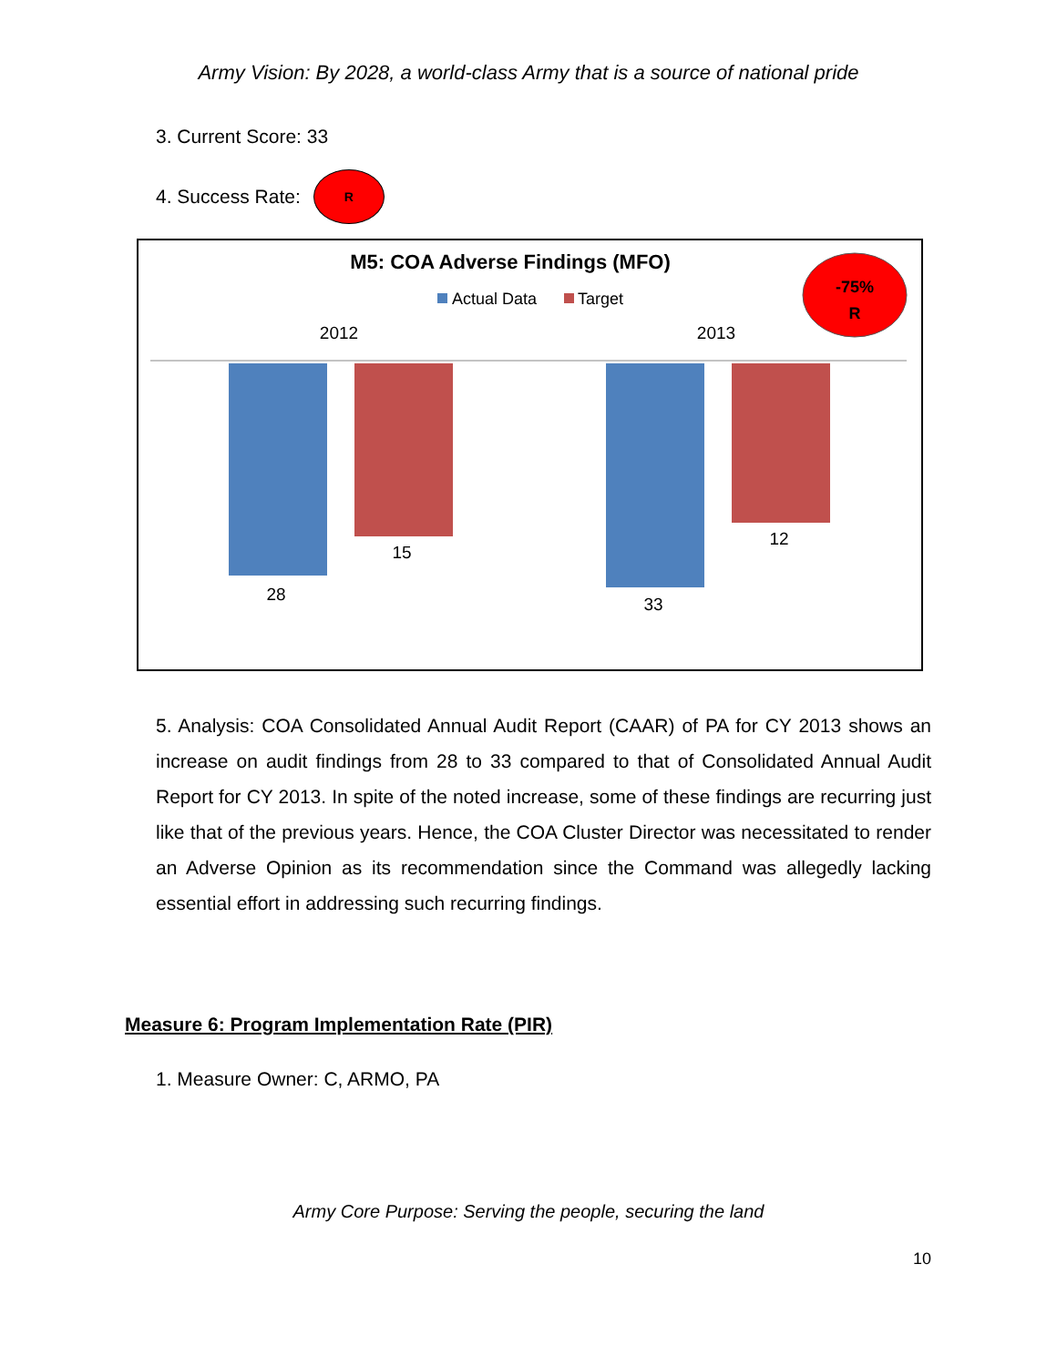Army Vision: By 2028, a world-class Army that is a source of national pride
3. Current Score: 33
4. Success Rate: R
M5: COA Adverse Findings (MFO)
Actual Data
Target
2012
2013
-75%
R
28
15
33
12
5. Analysis: COA Consolidated Annual Audit Report (CAAR) of PA for CY 2013 shows an increase on audit findings from 28 to 33 compared to that of Consolidated Annual Audit Report for CY 2013. In spite of the noted increase, some of these findings are recurring just like that of the previous years. Hence, the COA Cluster Director was necessitated to render an Adverse Opinion as its recommendation since the Command was allegedly lacking essential effort in addressing such recurring findings.
Measure 6: Program Implementation Rate (PIR)
1. Measure Owner: C, ARMO, PA
Army Core Purpose: Serving the people, securing the land
10